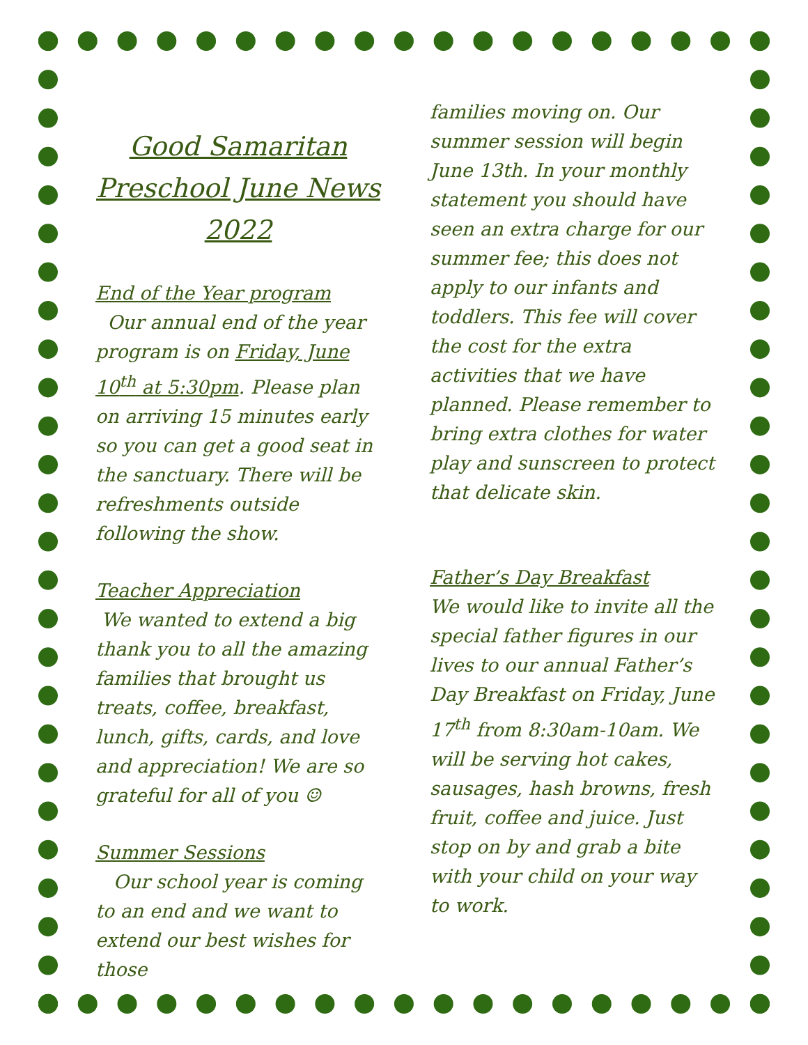Good Samaritan Preschool June News 2022
End of the Year program
Our annual end of the year program is on Friday, June 10<sup>th</sup> at 5:30pm. Please plan on arriving 15 minutes early so you can get a good seat in the sanctuary. There will be refreshments outside following the show.
Teacher Appreciation
We wanted to extend a big thank you to all the amazing families that brought us treats, coffee, breakfast, lunch, gifts, cards, and love and appreciation! We are so grateful for all of you ☺
Summer Sessions
Our school year is coming to an end and we want to extend our best wishes for those
families moving on. Our summer session will begin June 13th. In your monthly statement you should have seen an extra charge for our summer fee; this does not apply to our infants and toddlers. This fee will cover the cost for the extra activities that we have planned. Please remember to bring extra clothes for water play and sunscreen to protect that delicate skin.
Father’s Day Breakfast
We would like to invite all the special father figures in our lives to our annual Father’s Day Breakfast on Friday, June 17<sup>th</sup> from 8:30am-10am. We will be serving hot cakes, sausages, hash browns, fresh fruit, coffee and juice. Just stop on by and grab a bite with your child on your way to work.